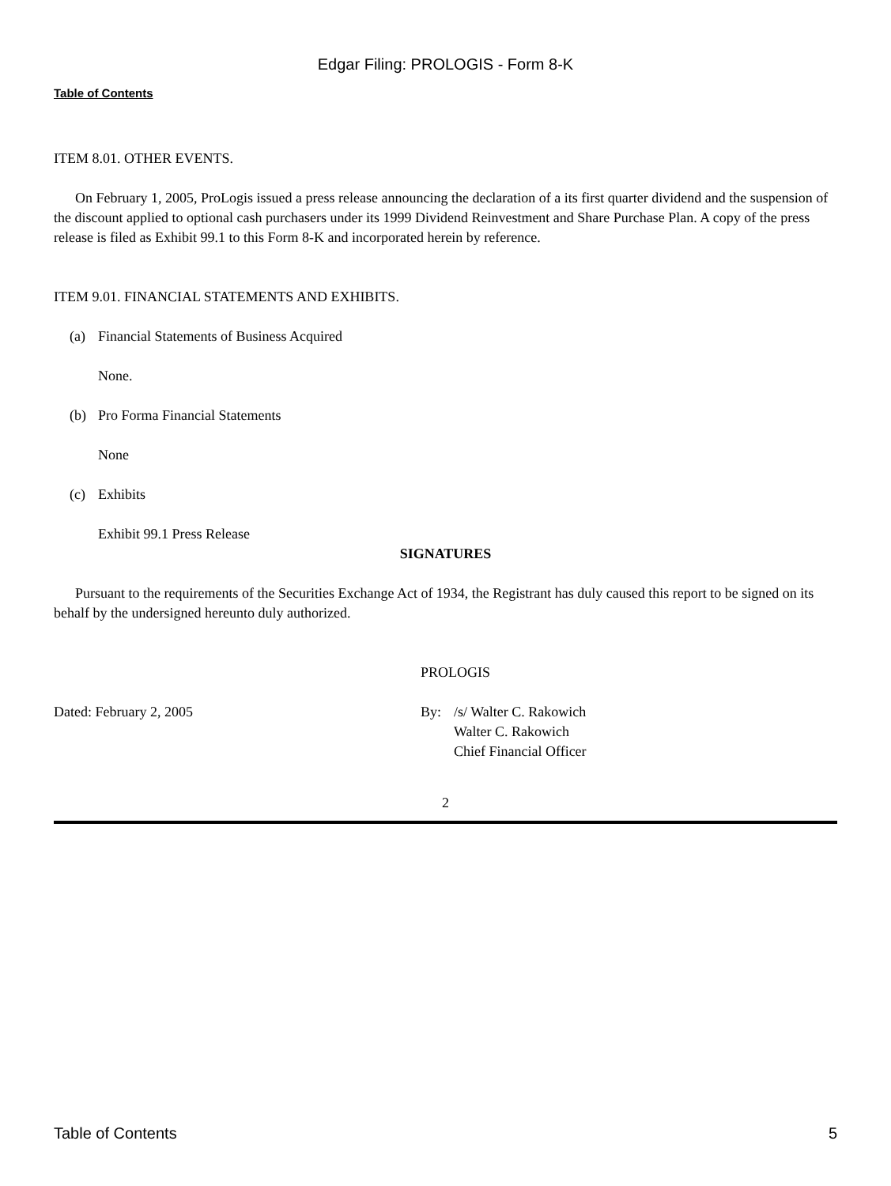Edgar Filing: PROLOGIS - Form 8-K
Table of Contents
ITEM 8.01. OTHER EVENTS.
On February 1, 2005, ProLogis issued a press release announcing the declaration of a its first quarter dividend and the suspension of the discount applied to optional cash purchasers under its 1999 Dividend Reinvestment and Share Purchase Plan. A copy of the press release is filed as Exhibit 99.1 to this Form 8-K and incorporated herein by reference.
ITEM 9.01. FINANCIAL STATEMENTS AND EXHIBITS.
(a) Financial Statements of Business Acquired
None.
(b) Pro Forma Financial Statements
None
(c) Exhibits
Exhibit 99.1 Press Release
SIGNATURES
Pursuant to the requirements of the Securities Exchange Act of 1934, the Registrant has duly caused this report to be signed on its behalf by the undersigned hereunto duly authorized.
PROLOGIS
Dated: February 2, 2005 By: /s/ Walter C. Rakowich
Walter C. Rakowich
Chief Financial Officer
2
Table of Contents 5